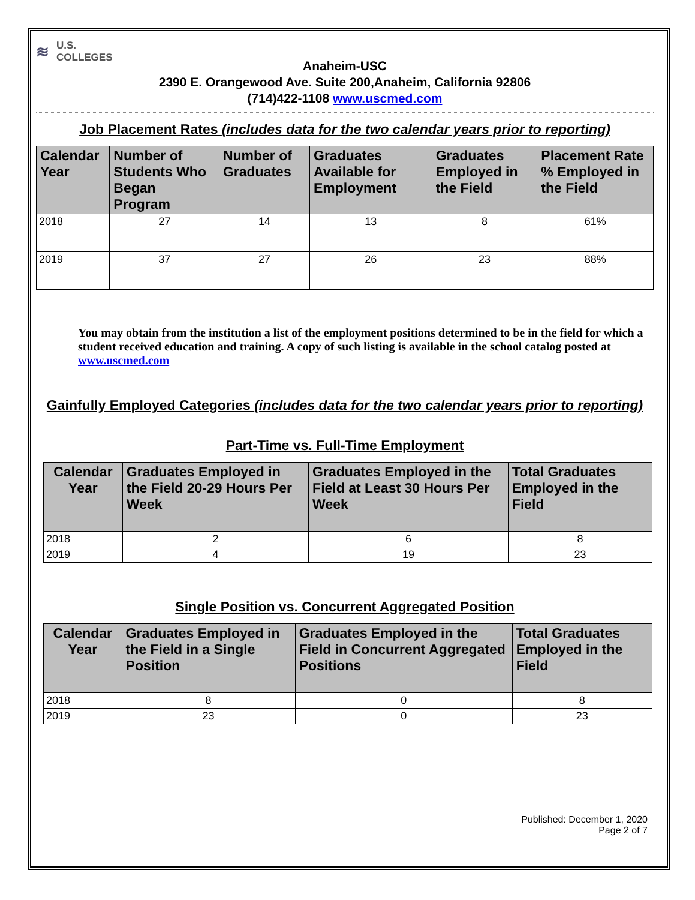≋ U.S.
COLLEGES
Anaheim-USC
2390 E. Orangewood Ave. Suite 200,Anaheim, California 92806
(714)422-1108 www.uscmed.com
Job Placement Rates (includes data for the two calendar years prior to reporting)
| Calendar Year | Number of Students Who Began Program | Number of Graduates | Graduates Available for Employment | Graduates Employed in the Field | Placement Rate % Employed in the Field |
| --- | --- | --- | --- | --- | --- |
| 2018 | 27 | 14 | 13 | 8 | 61% |
| 2019 | 37 | 27 | 26 | 23 | 88% |
You may obtain from the institution a list of the employment positions determined to be in the field for which a student received education and training. A copy of such listing is available in the school catalog posted at www.uscmed.com
Gainfully Employed Categories (includes data for the two calendar years prior to reporting)
Part-Time vs. Full-Time Employment
| Calendar Year | Graduates Employed in the Field 20-29 Hours Per Week | Graduates Employed in the Field at Least 30 Hours Per Week | Total Graduates Employed in the Field |
| --- | --- | --- | --- |
| 2018 | 2 | 6 | 8 |
| 2019 | 4 | 19 | 23 |
Single Position vs. Concurrent Aggregated Position
| Calendar Year | Graduates Employed in the Field in a Single Position | Graduates Employed in the Field in Concurrent Aggregated Positions | Total Graduates Employed in the Field |
| --- | --- | --- | --- |
| 2018 | 8 | 0 | 8 |
| 2019 | 23 | 0 | 23 |
Published: December 1, 2020
Page 2 of 7